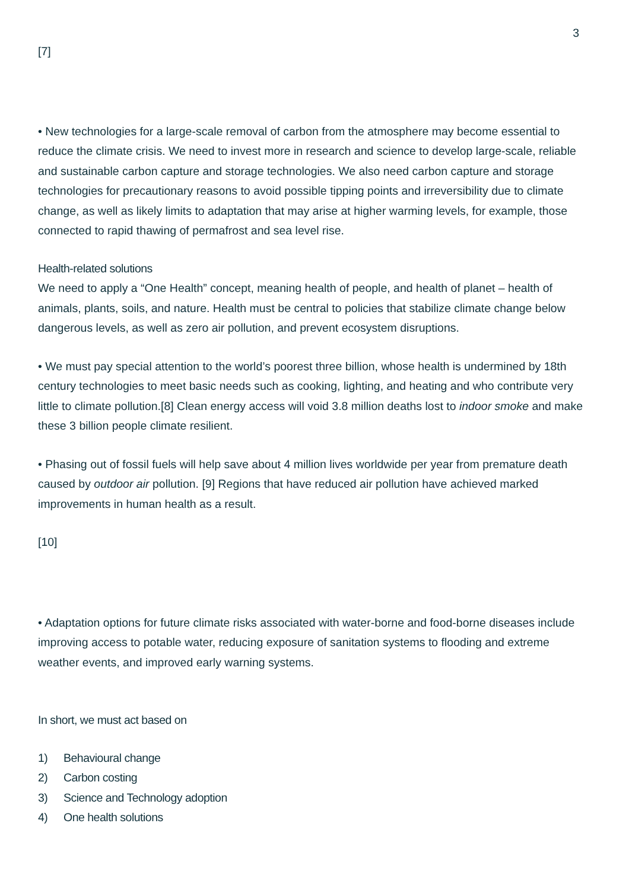3
[7]
• New technologies for a large-scale removal of carbon from the atmosphere may become essential to reduce the climate crisis. We need to invest more in research and science to develop large-scale, reliable and sustainable carbon capture and storage technologies. We also need carbon capture and storage technologies for precautionary reasons to avoid possible tipping points and irreversibility due to climate change, as well as likely limits to adaptation that may arise at higher warming levels, for example, those connected to rapid thawing of permafrost and sea level rise.
Health-related solutions
We need to apply a “One Health” concept, meaning health of people, and health of planet – health of animals, plants, soils, and nature. Health must be central to policies that stabilize climate change below dangerous levels, as well as zero air pollution, and prevent ecosystem disruptions.
• We must pay special attention to the world’s poorest three billion, whose health is undermined by 18th century technologies to meet basic needs such as cooking, lighting, and heating and who contribute very little to climate pollution.[8] Clean energy access will void 3.8 million deaths lost to indoor smoke and make these 3 billion people climate resilient.
• Phasing out of fossil fuels will help save about 4 million lives worldwide per year from premature death caused by outdoor air pollution. [9] Regions that have reduced air pollution have achieved marked improvements in human health as a result.
[10]
• Adaptation options for future climate risks associated with water-borne and food-borne diseases include improving access to potable water, reducing exposure of sanitation systems to flooding and extreme weather events, and improved early warning systems.
In short, we must act based on
1) Behavioural change
2) Carbon costing
3) Science and Technology adoption
4) One health solutions